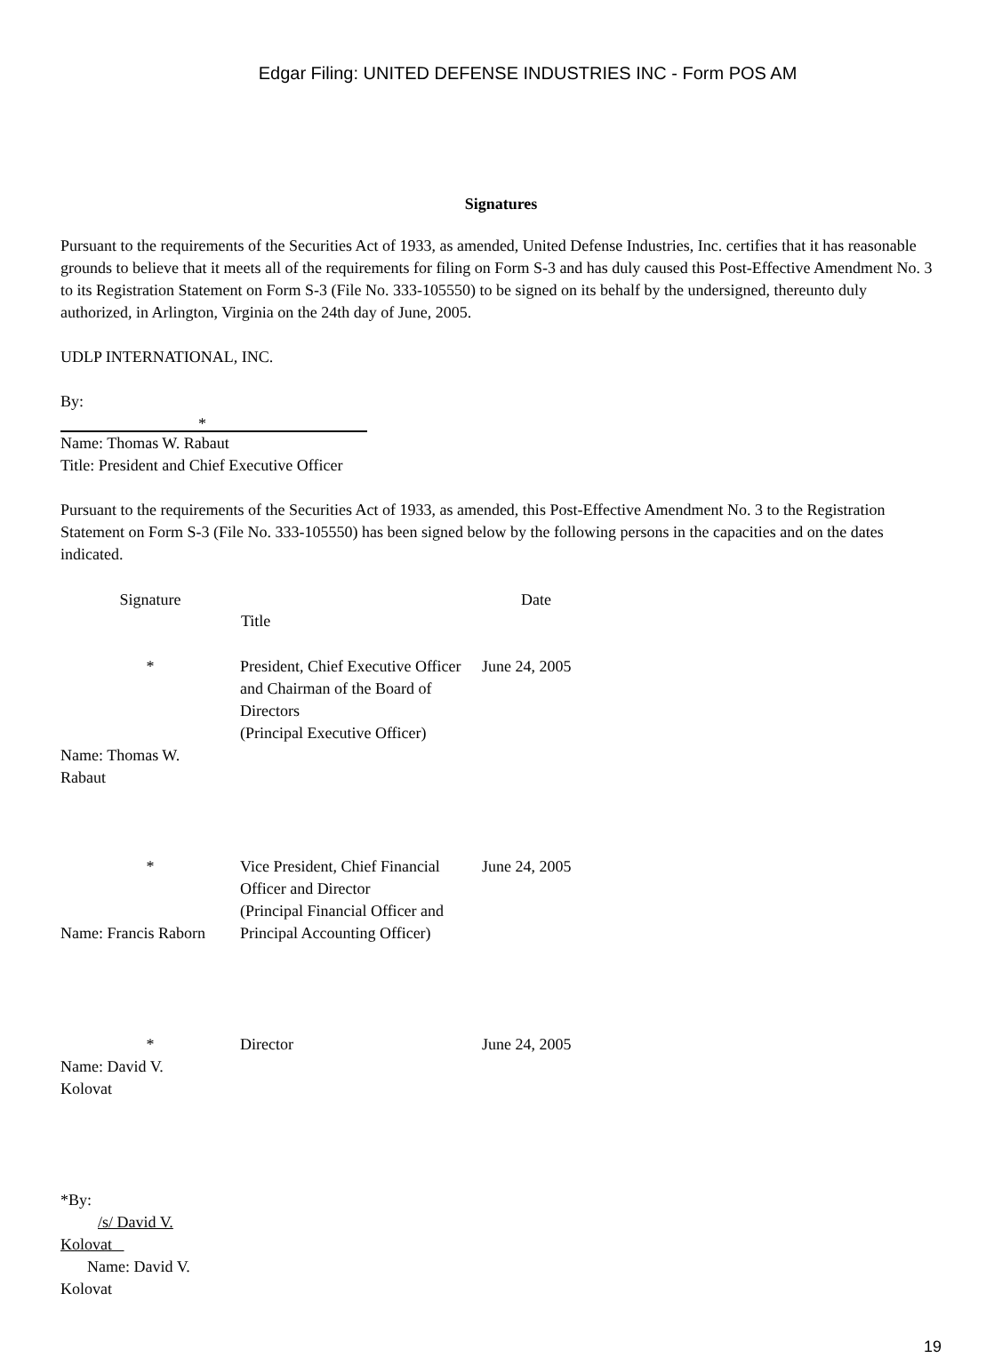Edgar Filing: UNITED DEFENSE INDUSTRIES INC - Form POS AM
Signatures
Pursuant to the requirements of the Securities Act of 1933, as amended, United Defense Industries, Inc. certifies that it has reasonable grounds to believe that it meets all of the requirements for filing on Form S-3 and has duly caused this Post-Effective Amendment No. 3 to its Registration Statement on Form S-3 (File No. 333-105550) to be signed on its behalf by the undersigned, thereunto duly authorized, in Arlington, Virginia on the 24th day of June, 2005.
UDLP INTERNATIONAL, INC.
By:
*
Name: Thomas W. Rabaut
Title: President and Chief Executive Officer
Pursuant to the requirements of the Securities Act of 1933, as amended, this Post-Effective Amendment No. 3 to the Registration Statement on Form S-3 (File No. 333-105550) has been signed below by the following persons in the capacities and on the dates indicated.
| Signature | Title | Date |
| --- | --- | --- |
| * Name: Thomas W. Rabaut | President, Chief Executive Officer and Chairman of the Board of Directors (Principal Executive Officer) | June 24, 2005 |
| * Name: Francis Raborn | Vice President, Chief Financial Officer and Director (Principal Financial Officer and Principal Accounting Officer) | June 24, 2005 |
| * Name: David V. Kolovat | Director | June 24, 2005 |
*By:
/s/ David V. Kolovat
Name: David V. Kolovat
19